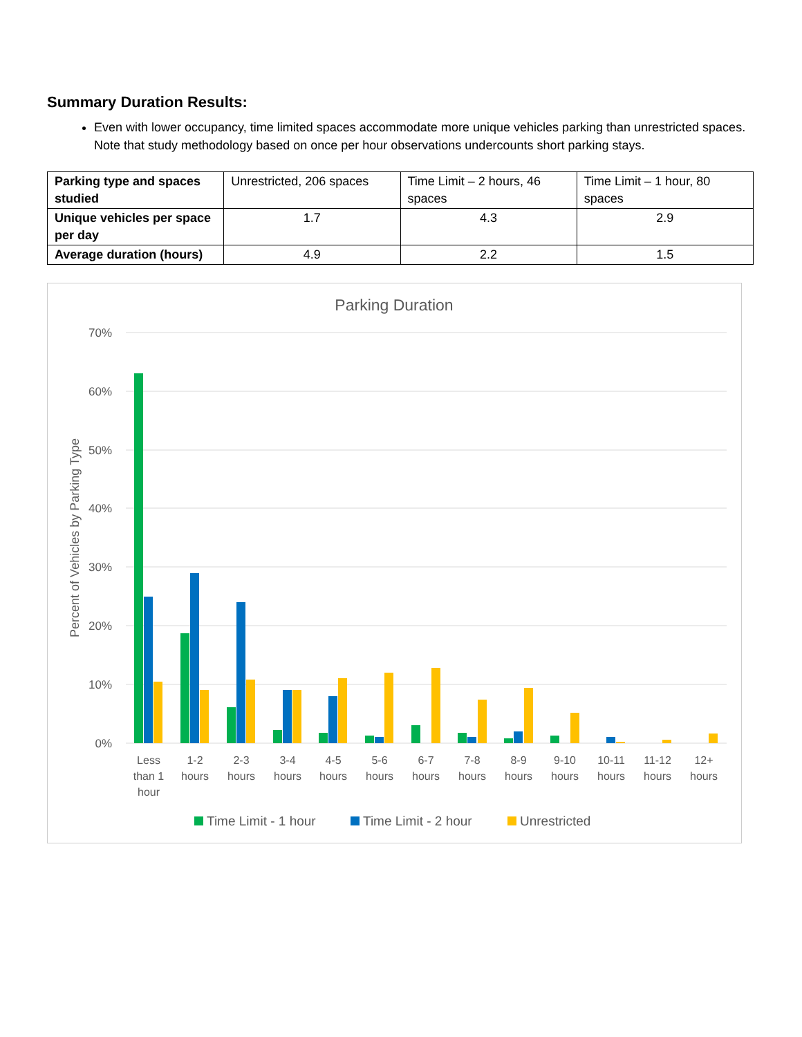Summary Duration Results:
Even with lower occupancy, time limited spaces accommodate more unique vehicles parking than unrestricted spaces. Note that study methodology based on once per hour observations undercounts short parking stays.
| Parking type and spaces studied | Unrestricted, 206 spaces | Time Limit – 2 hours, 46 spaces | Time Limit – 1 hour, 80 spaces |
| Unique vehicles per space per day | 1.7 | 4.3 | 2.9 |
| Average duration (hours) | 4.9 | 2.2 | 1.5 |
Parking Duration
70%
60%
50%
40%
30%
20%
10%
0%
Percent of Vehicles by Parking Type
Less
than 1
hour
1-2
hours
2-3
hours
3-4
hours
4-5
hours
5-6
hours
6-7
hours
7-8
hours
8-9
hours
9-10
hours
10-11
hours
11-12
hours
12+
hours
Time Limit - 1 hour
Time Limit - 2 hour
Unrestricted